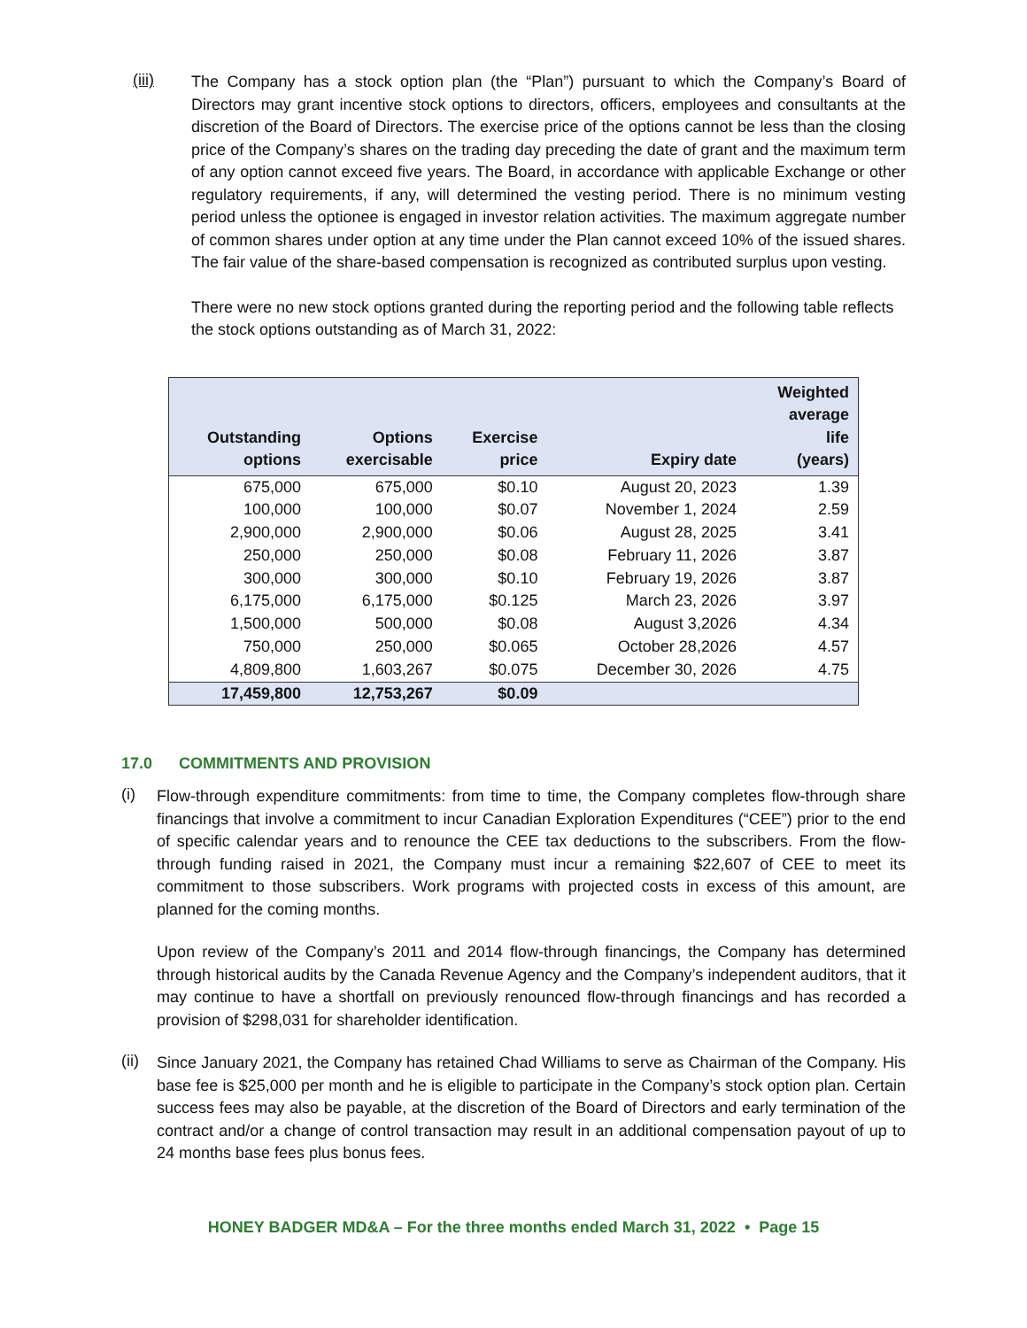(iii)
The Company has a stock option plan (the “Plan”) pursuant to which the Company’s Board of Directors may grant incentive stock options to directors, officers, employees and consultants at the discretion of the Board of Directors. The exercise price of the options cannot be less than the closing price of the Company’s shares on the trading day preceding the date of grant and the maximum term of any option cannot exceed five years. The Board, in accordance with applicable Exchange or other regulatory requirements, if any, will determined the vesting period. There is no minimum vesting period unless the optionee is engaged in investor relation activities. The maximum aggregate number of common shares under option at any time under the Plan cannot exceed 10% of the issued shares. The fair value of the share-based compensation is recognized as contributed surplus upon vesting.
There were no new stock options granted during the reporting period and the following table reflects the stock options outstanding as of March 31, 2022:
| Outstanding options | Options exercisable | Exercise price | Expiry date | Weighted average life (years) |
| --- | --- | --- | --- | --- |
| 675,000 | 675,000 | $0.10 | August 20, 2023 | 1.39 |
| 100,000 | 100,000 | $0.07 | November 1, 2024 | 2.59 |
| 2,900,000 | 2,900,000 | $0.06 | August 28, 2025 | 3.41 |
| 250,000 | 250,000 | $0.08 | February 11, 2026 | 3.87 |
| 300,000 | 300,000 | $0.10 | February 19, 2026 | 3.87 |
| 6,175,000 | 6,175,000 | $0.125 | March 23, 2026 | 3.97 |
| 1,500,000 | 500,000 | $0.08 | August 3,2026 | 4.34 |
| 750,000 | 250,000 | $0.065 | October 28,2026 | 4.57 |
| 4,809,800 | 1,603,267 | $0.075 | December 30, 2026 | 4.75 |
| 17,459,800 | 12,753,267 | $0.09 | | |
17.0 COMMITMENTS AND PROVISION
(i)
Flow-through expenditure commitments: from time to time, the Company completes flow-through share financings that involve a commitment to incur Canadian Exploration Expenditures (“CEE”) prior to the end of specific calendar years and to renounce the CEE tax deductions to the subscribers. From the flow-through funding raised in 2021, the Company must incur a remaining $22,607 of CEE to meet its commitment to those subscribers. Work programs with projected costs in excess of this amount, are planned for the coming months.
Upon review of the Company’s 2011 and 2014 flow-through financings, the Company has determined through historical audits by the Canada Revenue Agency and the Company’s independent auditors, that it may continue to have a shortfall on previously renounced flow-through financings and has recorded a provision of $298,031 for shareholder identification.
(ii)
Since January 2021, the Company has retained Chad Williams to serve as Chairman of the Company. His base fee is $25,000 per month and he is eligible to participate in the Company’s stock option plan. Certain success fees may also be payable, at the discretion of the Board of Directors and early termination of the contract and/or a change of control transaction may result in an additional compensation payout of up to 24 months base fees plus bonus fees.
HONEY BADGER MD&A – For the three months ended March 31, 2022 • Page 15